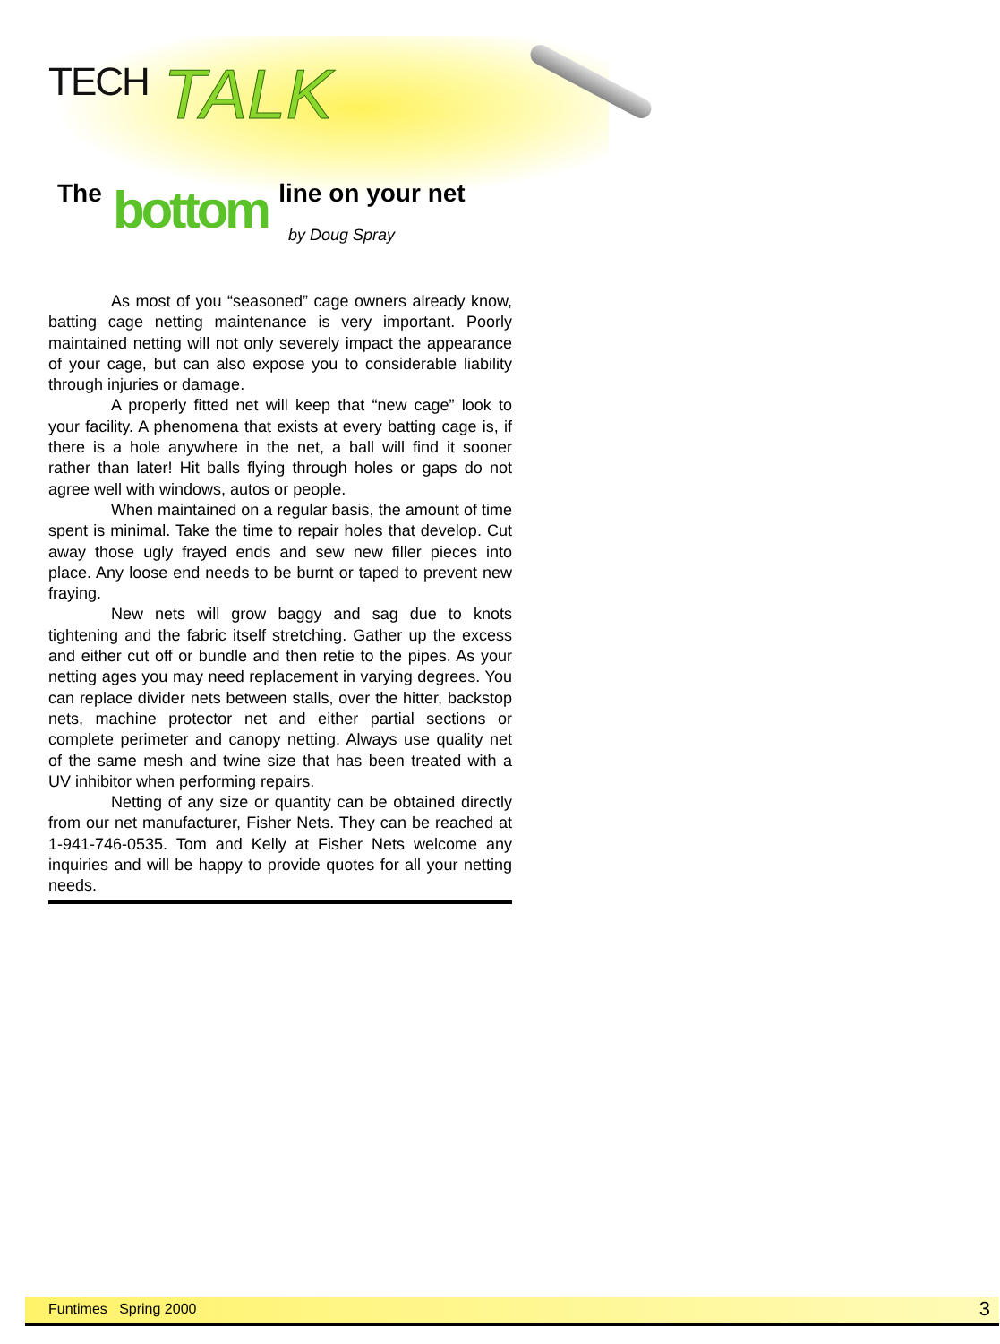TECH TALK
The bottom line on your net
by Doug Spray
As most of you “seasoned” cage owners already know, batting cage netting maintenance is very important. Poorly maintained netting will not only severely impact the appearance of your cage, but can also expose you to considerable liability through injuries or damage.
A properly fitted net will keep that “new cage” look to your facility. A phenomena that exists at every batting cage is, if there is a hole anywhere in the net, a ball will find it sooner rather than later! Hit balls flying through holes or gaps do not agree well with windows, autos or people.
When maintained on a regular basis, the amount of time spent is minimal. Take the time to repair holes that develop. Cut away those ugly frayed ends and sew new filler pieces into place. Any loose end needs to be burnt or taped to prevent new fraying.
New nets will grow baggy and sag due to knots tightening and the fabric itself stretching. Gather up the excess and either cut off or bundle and then retie to the pipes. As your netting ages you may need replacement in varying degrees. You can replace divider nets between stalls, over the hitter, backstop nets, machine protector net and either partial sections or complete perimeter and canopy netting. Always use quality net of the same mesh and twine size that has been treated with a UV inhibitor when performing repairs.
Netting of any size or quantity can be obtained directly from our net manufacturer, Fisher Nets. They can be reached at 1-941-746-0535. Tom and Kelly at Fisher Nets welcome any inquiries and will be happy to provide quotes for all your netting needs.
Funtimes Spring 2000 3